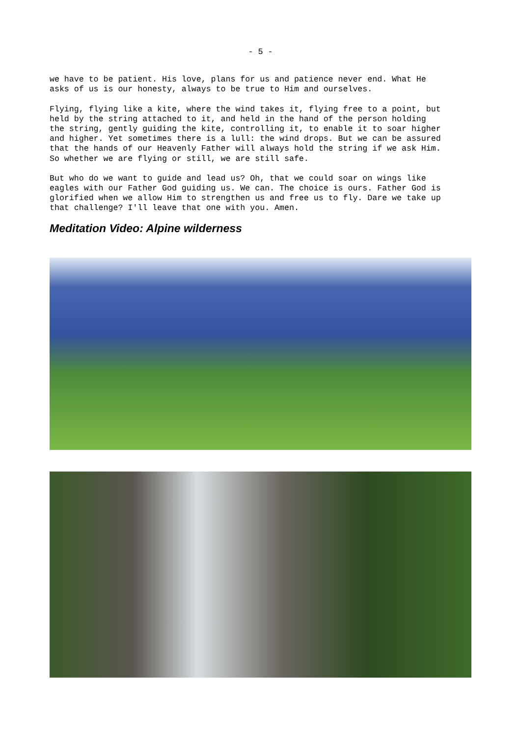- 5 -
we have to be patient. His love, plans for us and patience never end. What He
asks of us is our honesty, always to be true to Him and ourselves.
Flying, flying like a kite, where the wind takes it, flying free to a point, but
held by the string attached to it, and held in the hand of the person holding
the string, gently guiding the kite, controlling it, to enable it to soar higher
and higher. Yet sometimes there is a lull: the wind drops. But we can be assured
that the hands of our Heavenly Father will always hold the string if we ask Him.
So whether we are flying or still, we are still safe.
But who do we want to guide and lead us? Oh, that we could soar on wings like
eagles with our Father God guiding us. We can. The choice is ours. Father God is
glorified when we allow Him to strengthen us and free us to fly. Dare we take up
that challenge? I'll leave that one with you. Amen.
Meditation Video: Alpine wilderness